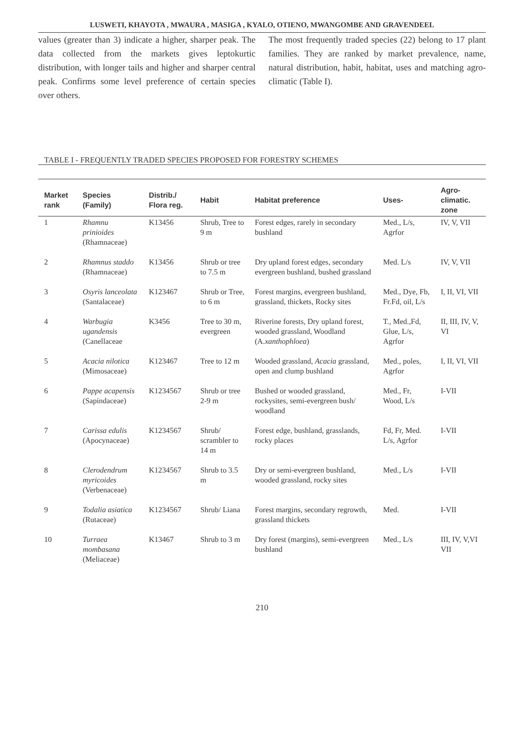LUSWETI, KHAYOTA , MWAURA , MASIGA , KYALO, OTIENO, MWANGOMBE AND GRAVENDEEL
values (greater than 3) indicate a higher, sharper peak. The data collected from the markets gives leptokurtic distribution, with longer tails and higher and sharper central peak. Confirms some level preference of certain species over others.
The most frequently traded species (22) belong to 17 plant families. They are ranked by market prevalence, name, natural distribution, habit, habitat, uses and matching agro-climatic (Table I).
TABLE I - FREQUENTLY TRADED SPECIES PROPOSED FOR FORESTRY SCHEMES
| Market rank | Species (Family) | Distrib./ Flora reg. | Habit | Habitat preference | Uses- | Agro-climatic. zone |
| --- | --- | --- | --- | --- | --- | --- |
| 1 | Rhamnu prinioides (Rhamnaceae) | K13456 | Shrub, Tree to 9 m | Forest edges, rarely in secondary bushland | Med., L/s, Agrfor | IV, V, VII |
| 2 | Rhamnus staddo (Rhamnaceae) | K13456 | Shrub or tree to 7.5 m | Dry upland forest edges, secondary evergreen bushland, bushed grassland | Med. L/s | IV, V, VII |
| 3 | Osyris lanceolata (Santalaceae) | K123467 | Shrub or Tree, to 6 m | Forest margins, evergreen bushland, grassland, thickets, Rocky sites | Med., Dye, Fb, Fr.Fd, oil, L/s | I, II, VI, VII |
| 4 | Warbugia ugandensis (Canellaceae | K3456 | Tree to 30 m, evergreen | Riverine forests, Dry upland forest, wooded grassland, Woodland (A. xanthophloea ) | T., Med.,Fd, Glue, L/s, Agrfor | II, III, IV, V, VI |
| 5 | Acacia nilotica (Mimosaceae) | K123467 | Tree to 12 m | Wooded grassland, Acacia grassland, open and clump bushland | Med., poles, Agrfor | I, II, VI, VII |
| 6 | Pappe acapensis (Sapindaceae) | K1234567 | Shrub or tree 2-9 m | Bushed or wooded grassland, rockysites, semi-evergreen bush/ woodland | Med., Fr, Wood, L/s | I-VII |
| 7 | Carissa edulis (Apocynaceae) | K1234567 | Shrub/ scrambler to 14 m | Forest edge, bushland, grasslands, rocky places | Fd, Fr, Med. L/s, Agrfor | I-VII |
| 8 | Clerodendrum myricoides (Verbenaceae) | K1234567 | Shrub to 3.5 m | Dry or semi-evergreen bushland, wooded grassland, rocky sites | Med., L/s | I-VII |
| 9 | Todalia asiatica (Rutaceae) | K1234567 | Shrub/ Liana | Forest margins, secondary regrowth, grassland thickets | Med. | I-VII |
| 10 | Turraea mombasana (Meliaceae) | K13467 | Shrub to 3 m | Dry forest (margins), semi-evergreen bushland | Med., L/s | III, IV, V,VI VII |
210